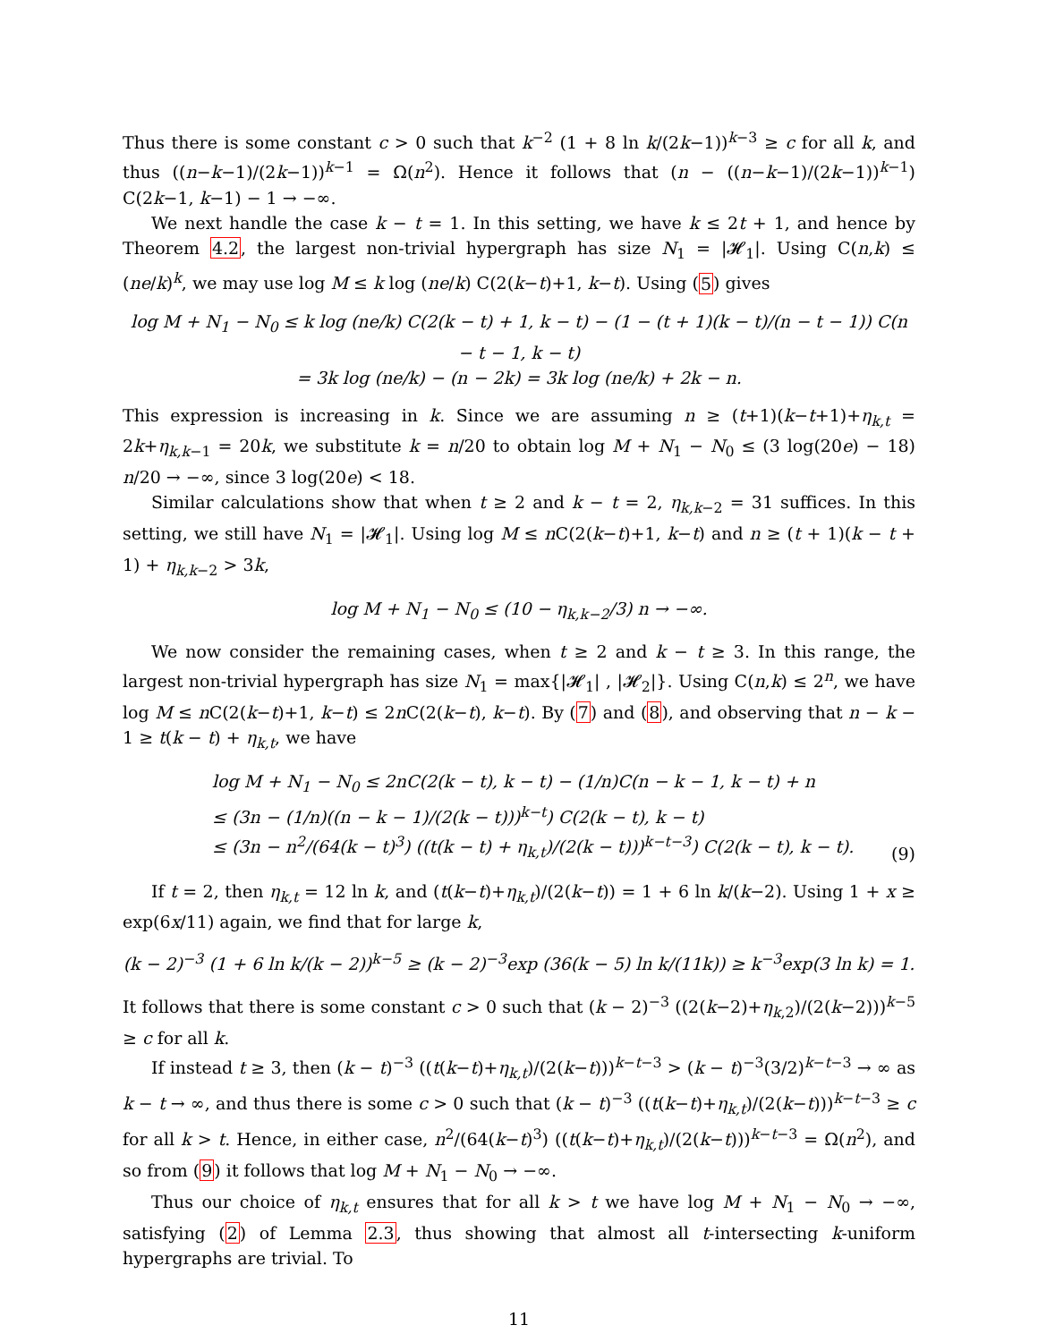Thus there is some constant c > 0 such that k<sup>−2</sup> (1 + 8 ln k/(2k−1))<sup>k−3</sup> ≥ c for all k, and thus ((n−k−1)/(2k−1))<sup>k−1</sup> = Ω(n<sup>2</sup>). Hence it follows that (n − ((n−k−1)/(2k−1))<sup>k−1</sup>) C(2k−1, k−1) − 1 → −∞.
We next handle the case k − t = 1. In this setting, we have k ≤ 2t + 1, and hence by Theorem 4.2, the largest non-trivial hypergraph has size N<sub>1</sub> = |𝓗<sub>1</sub>|. Using C(n,k) ≤ (ne/k)<sup>k</sup>, we may use log M ≤ k log (ne/k) C(2(k−t)+1, k−t). Using (5) gives
log M + N<sub>1</sub> − N<sub>0</sub> ≤ k log (ne/k) C(2(k − t) + 1, k − t) − (1 − (t + 1)(k − t)/(n − t − 1)) C(n − t − 1, k − t)
= 3k log (ne/k) − (n − 2k) = 3k log (ne/k) + 2k − n.
This expression is increasing in k. Since we are assuming n ≥ (t+1)(k−t+1)+η<sub>k,t</sub> = 2k+η<sub>k,k−1</sub> = 20k, we substitute k = n/20 to obtain log M + N<sub>1</sub> − N<sub>0</sub> ≤ (3 log(20e) − 18) n/20 → −∞, since 3 log(20e) < 18.
Similar calculations show that when t ≥ 2 and k − t = 2, η<sub>k,k−2</sub> = 31 suffices. In this setting, we still have N<sub>1</sub> = |𝓗<sub>1</sub>|. Using log M ≤ n C(2(k−t)+1, k−t) and n ≥ (t + 1)(k − t + 1) + η<sub>k,k−2</sub> > 3k,
log M + N<sub>1</sub> − N<sub>0</sub> ≤ (10 − η<sub>k,k−2</sub>/3) n → −∞.
We now consider the remaining cases, when t ≥ 2 and k − t ≥ 3. In this range, the largest non-trivial hypergraph has size N<sub>1</sub> = max{|𝓗<sub>1</sub>| , |𝓗<sub>2</sub>|}. Using C(n,k) ≤ 2<sup>n</sup>, we have log M ≤ n C(2(k−t)+1, k−t) ≤ 2n C(2(k−t), k−t). By (7) and (8), and observing that n − k − 1 ≥ t(k − t) + η<sub>k,t</sub>, we have
log M + N<sub>1</sub> − N<sub>0</sub> ≤ 2n C(2(k − t), k − t) − (1/n)C(n − k − 1, k − t) + n
≤ (3n − (1/n)((n − k − 1)/(2(k − t)))<sup>k−t</sup>) C(2(k − t), k − t)
≤ (3n − n<sup>2</sup>/(64(k − t)<sup>3</sup>) ((t(k − t) + η<sub>k,t</sub>)/(2(k − t)))<sup>k−t−3</sup>) C(2(k − t), k − t). (9)
If t = 2, then η<sub>k,t</sub> = 12 ln k, and (t(k−t)+η<sub>k,t</sub>)/(2(k−t)) = 1 + 6 ln k/(k−2). Using 1 + x ≥ exp(6x/11) again, we find that for large k,
(k − 2)<sup>−3</sup> (1 + 6 ln k/(k − 2))<sup>k−5</sup> ≥ (k − 2)<sup>−3</sup>exp (36(k − 5) ln k/(11k)) ≥ k<sup>−3</sup>exp(3 ln k) = 1.
It follows that there is some constant c > 0 such that (k − 2)<sup>−3</sup> ((2(k−2)+η<sub>k,2</sub>)/(2(k−2)))<sup>k−5</sup> ≥ c for all k.
If instead t ≥ 3, then (k − t)<sup>−3</sup> ((t(k−t)+η<sub>k,t</sub>)/(2(k−t)))<sup>k−t−3</sup> > (k − t)<sup>−3</sup>(3/2)<sup>k−t−3</sup> → ∞ as k − t → ∞, and thus there is some c > 0 such that (k − t)<sup>−3</sup> ((t(k−t)+η<sub>k,t</sub>)/(2(k−t)))<sup>k−t−3</sup> ≥ c for all k > t. Hence, in either case, n<sup>2</sup>/(64(k−t)<sup>3</sup>) ((t(k−t)+η<sub>k,t</sub>)/(2(k−t)))<sup>k−t−3</sup> = Ω(n<sup>2</sup>), and so from (9) it follows that log M + N<sub>1</sub> − N<sub>0</sub> → −∞.
Thus our choice of η<sub>k,t</sub> ensures that for all k > t we have log M + N<sub>1</sub> − N<sub>0</sub> → −∞, satisfying (2) of Lemma 2.3, thus showing that almost all t-intersecting k-uniform hypergraphs are trivial. To
11